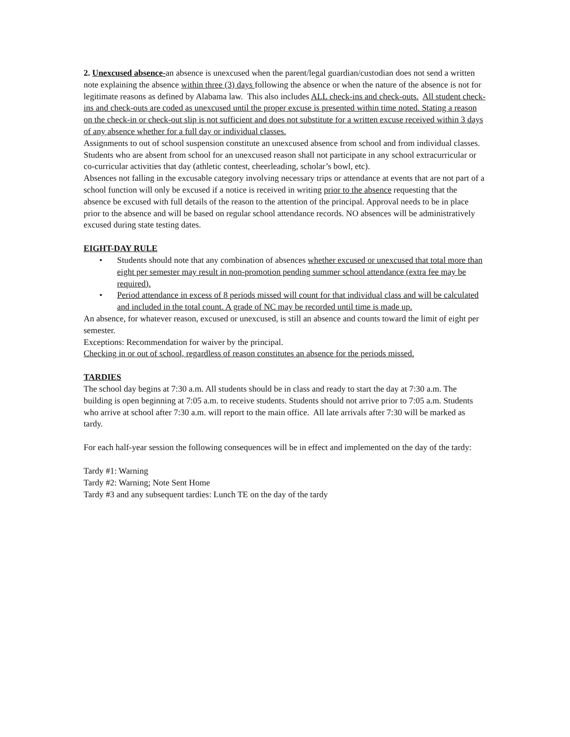2. Unexcused absence-an absence is unexcused when the parent/legal guardian/custodian does not send a written note explaining the absence within three (3) days following the absence or when the nature of the absence is not for legitimate reasons as defined by Alabama law. This also includes ALL check-ins and check-outs. All student check-ins and check-outs are coded as unexcused until the proper excuse is presented within time noted. Stating a reason on the check-in or check-out slip is not sufficient and does not substitute for a written excuse received within 3 days of any absence whether for a full day or individual classes.
Assignments to out of school suspension constitute an unexcused absence from school and from individual classes.
Students who are absent from school for an unexcused reason shall not participate in any school extracurricular or co-curricular activities that day (athletic contest, cheerleading, scholar’s bowl, etc).
Absences not falling in the excusable category involving necessary trips or attendance at events that are not part of a school function will only be excused if a notice is received in writing prior to the absence requesting that the absence be excused with full details of the reason to the attention of the principal. Approval needs to be in place prior to the absence and will be based on regular school attendance records. NO absences will be administratively excused during state testing dates.
EIGHT-DAY RULE
• Students should note that any combination of absences whether excused or unexcused that total more than eight per semester may result in non-promotion pending summer school attendance (extra fee may be required).
• Period attendance in excess of 8 periods missed will count for that individual class and will be calculated and included in the total count. A grade of NC may be recorded until time is made up.
An absence, for whatever reason, excused or unexcused, is still an absence and counts toward the limit of eight per semester.
Exceptions: Recommendation for waiver by the principal.
Checking in or out of school, regardless of reason constitutes an absence for the periods missed.
TARDIES
The school day begins at 7:30 a.m. All students should be in class and ready to start the day at 7:30 a.m. The building is open beginning at 7:05 a.m. to receive students. Students should not arrive prior to 7:05 a.m. Students who arrive at school after 7:30 a.m. will report to the main office. All late arrivals after 7:30 will be marked as tardy.
For each half-year session the following consequences will be in effect and implemented on the day of the tardy:
Tardy #1: Warning
Tardy #2: Warning; Note Sent Home
Tardy #3 and any subsequent tardies: Lunch TE on the day of the tardy